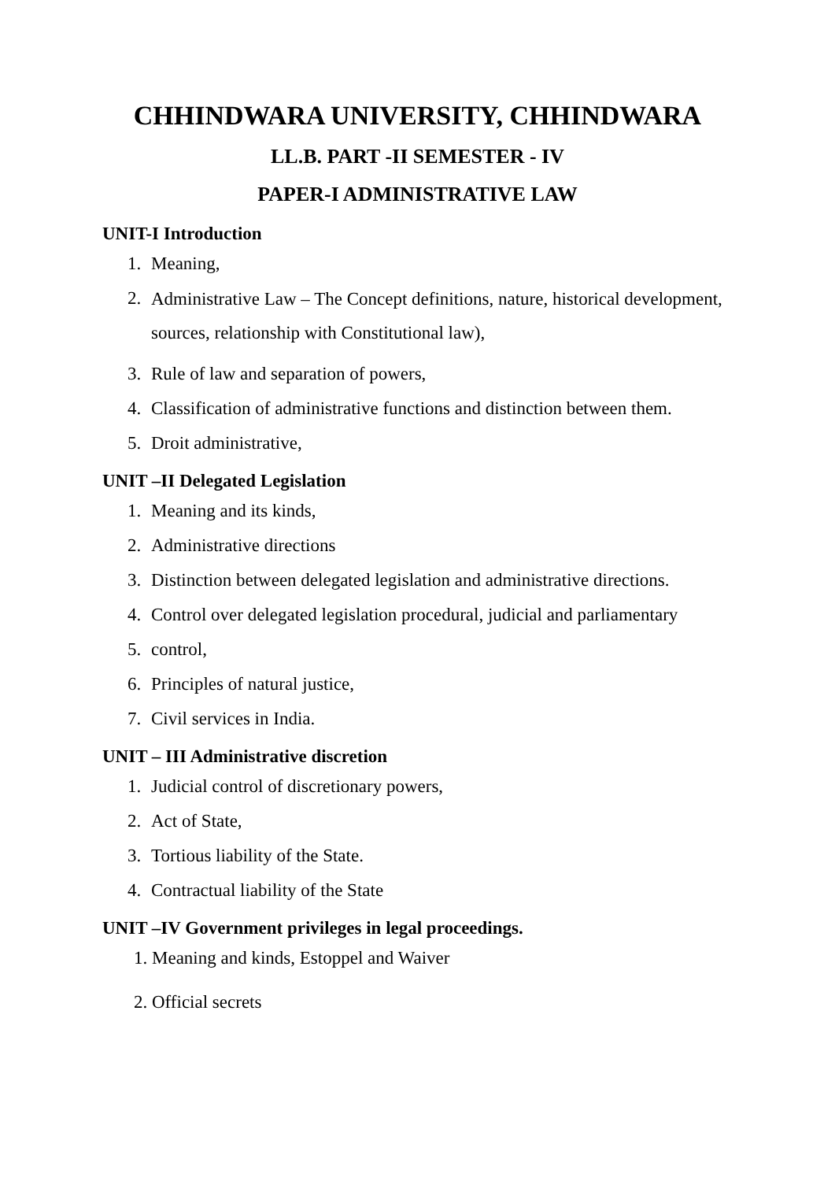CHHINDWARA UNIVERSITY, CHHINDWARA
LL.B. PART -II SEMESTER - IV
PAPER-I ADMINISTRATIVE LAW
UNIT-I Introduction
1. Meaning,
2. Administrative Law – The Concept definitions, nature, historical development, sources, relationship with Constitutional law),
3. Rule of law and separation of powers,
4. Classification of administrative functions and distinction between them.
5. Droit administrative,
UNIT –II Delegated Legislation
1. Meaning and its kinds,
2. Administrative directions
3. Distinction between delegated legislation and administrative directions.
4. Control over delegated legislation procedural, judicial and parliamentary
5. control,
6. Principles of natural justice,
7. Civil services in India.
UNIT – III Administrative discretion
1. Judicial control of discretionary powers,
2. Act of State,
3. Tortious liability of the State.
4. Contractual liability of the State
UNIT –IV Government privileges in legal proceedings.
1. Meaning and kinds, Estoppel and Waiver
2. Official secrets